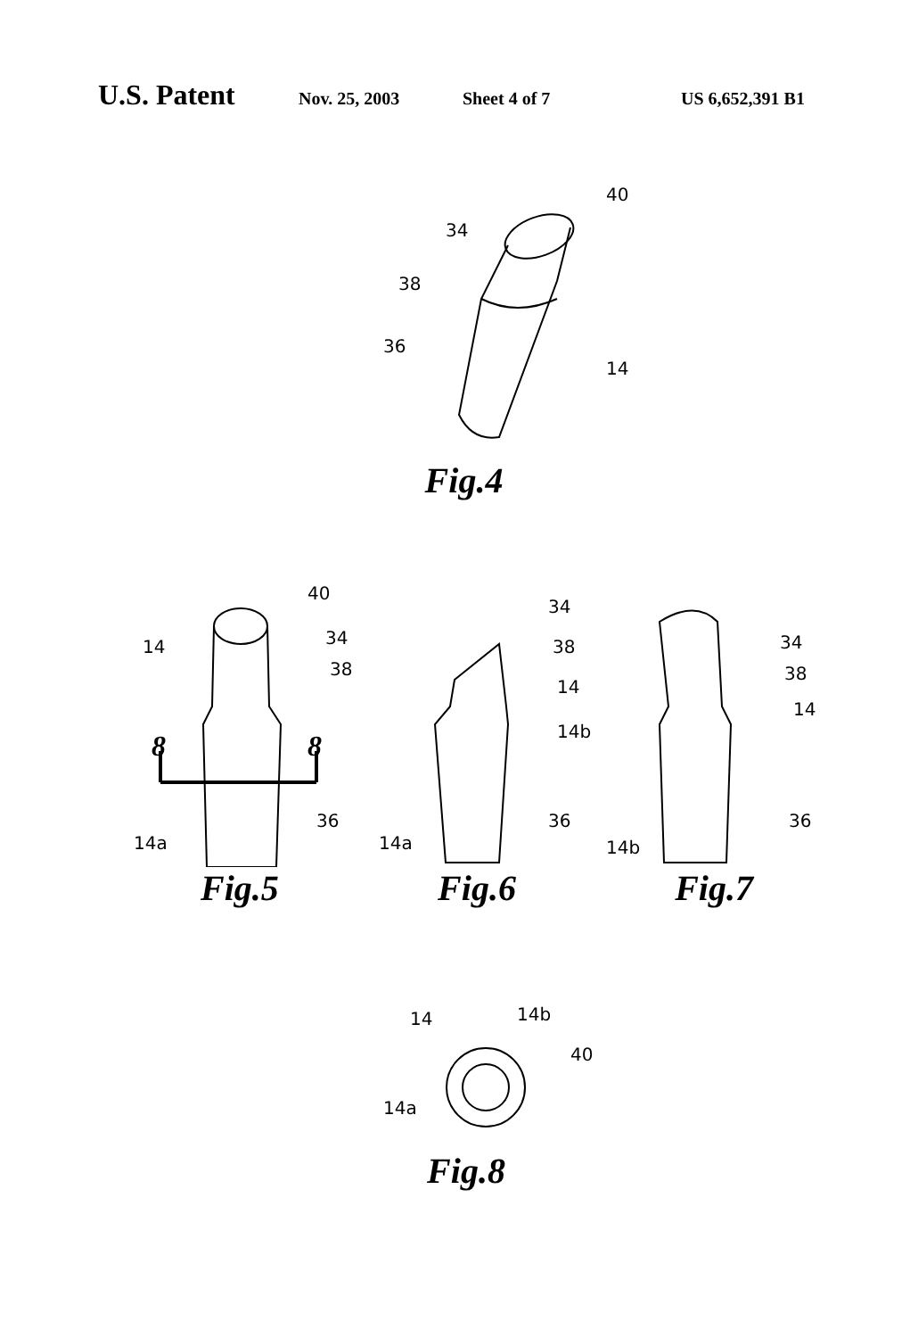U.S. Patent Nov. 25, 2003 Sheet 4 of 7 US 6,652,391 B1
40
34
38
36
14
Fig.4
40
14
34
38
8
8
14a
36
34
38
14
14b
36
14a
34
38
14
36
14b
Fig.5 Fig.6 Fig.7
14
14b
40
14a
Fig.8